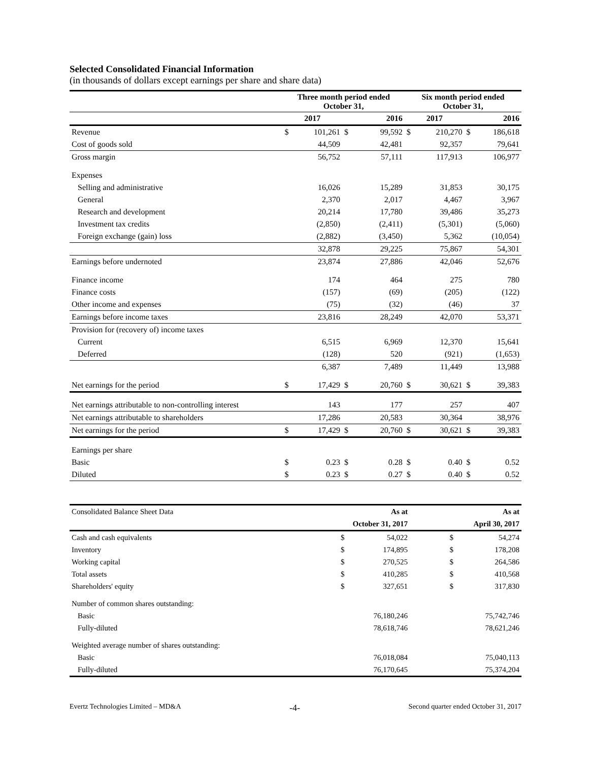Selected Consolidated Financial Information
(in thousands of dollars except earnings per share and share data)
| | Three month period ended October 31, | | | | Six month period ended October 31, | | | |
| --- | --- | --- | --- | --- | --- | --- | --- | --- |
| | 2017 | | 2016 | | 2017 | | 2016 | |
| Revenue | $ | 101,261 | $ | 99,592 | $ | 210,270 | $ | 186,618 |
| Cost of goods sold | | 44,509 | | 42,481 | | 92,357 | | 79,641 |
| Gross margin | | 56,752 | | 57,111 | | 117,913 | | 106,977 |
| Expenses | | | | | | | | |
| Selling and administrative | | 16,026 | | 15,289 | | 31,853 | | 30,175 |
| General | | 2,370 | | 2,017 | | 4,467 | | 3,967 |
| Research and development | | 20,214 | | 17,780 | | 39,486 | | 35,273 |
| Investment tax credits | | (2,850) | | (2,411) | | (5,301) | | (5,060) |
| Foreign exchange (gain) loss | | (2,882) | | (3,450) | | 5,362 | | (10,054) |
| | | 32,878 | | 29,225 | | 75,867 | | 54,301 |
| Earnings before undernoted | | 23,874 | | 27,886 | | 42,046 | | 52,676 |
| Finance income | | 174 | | 464 | | 275 | | 780 |
| Finance costs | | (157) | | (69) | | (205) | | (122) |
| Other income and expenses | | (75) | | (32) | | (46) | | 37 |
| Earnings before income taxes | | 23,816 | | 28,249 | | 42,070 | | 53,371 |
| Provision for (recovery of) income taxes | | | | | | | | |
| Current | | 6,515 | | 6,969 | | 12,370 | | 15,641 |
| Deferred | | (128) | | 520 | | (921) | | (1,653) |
| | | 6,387 | | 7,489 | | 11,449 | | 13,988 |
| Net earnings for the period | $ | 17,429 | $ | 20,760 | $ | 30,621 | $ | 39,383 |
| Net earnings attributable to non-controlling interest | | 143 | | 177 | | 257 | | 407 |
| Net earnings attributable to shareholders | | 17,286 | | 20,583 | | 30,364 | | 38,976 |
| Net earnings for the period | $ | 17,429 | $ | 20,760 | $ | 30,621 | $ | 39,383 |
| Earnings per share | | | | | | | | |
| Basic | $ | 0.23 | $ | 0.28 | $ | 0.40 | $ | 0.52 |
| Diluted | $ | 0.23 | $ | 0.27 | $ | 0.40 | $ | 0.52 |
| Consolidated Balance Sheet Data | | As at | | As at |
| | October 31, 2017 | | | April 30, 2017 |
| Cash and cash equivalents | $ | 54,022 | $ | 54,274 |
| Inventory | $ | 174,895 | $ | 178,208 |
| Working capital | $ | 270,525 | $ | 264,586 |
| Total assets | $ | 410,285 | $ | 410,568 |
| Shareholders' equity | $ | 327,651 | $ | 317,830 |
| Number of common shares outstanding: | | | | |
| Basic | | 76,180,246 | | 75,742,746 |
| Fully-diluted | | 78,618,746 | | 78,621,246 |
| Weighted average number of shares outstanding: | | | | |
| Basic | | 76,018,084 | | 75,040,113 |
| Fully-diluted | | 76,170,645 | | 75,374,204 |
Evertz Technologies Limited – MD&A -4- Second quarter ended October 31, 2017